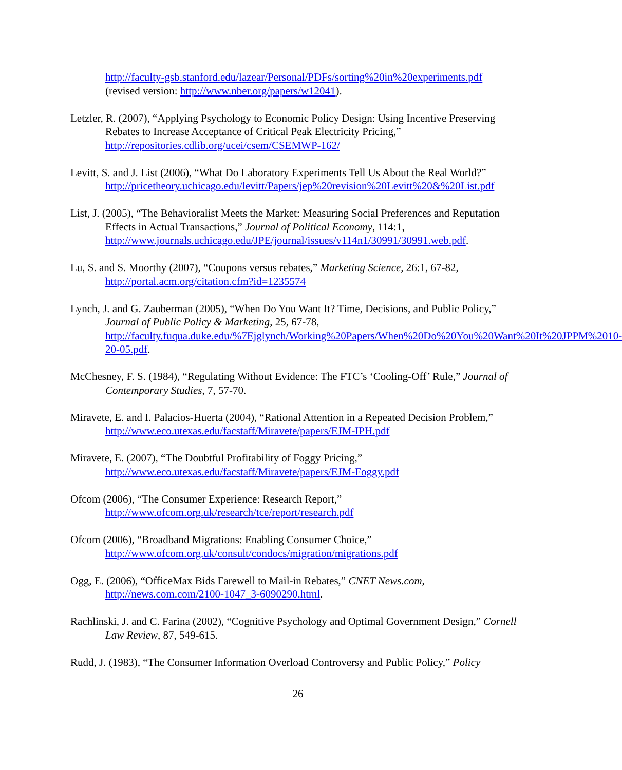http://faculty-gsb.stanford.edu/lazear/Personal/PDFs/sorting%20in%20experiments.pdf
(revised version: http://www.nber.org/papers/w12041).
Letzler, R. (2007), “Applying Psychology to Economic Policy Design: Using Incentive Preserving Rebates to Increase Acceptance of Critical Peak Electricity Pricing,” http://repositories.cdlib.org/ucei/csem/CSEMWP-162/
Levitt, S. and J. List (2006), “What Do Laboratory Experiments Tell Us About the Real World?” http://pricetheory.uchicago.edu/levitt/Papers/jep%20revision%20Levitt%20&%20List.pdf
List, J. (2005), “The Behavioralist Meets the Market: Measuring Social Preferences and Reputation Effects in Actual Transactions,” Journal of Political Economy, 114:1, http://www.journals.uchicago.edu/JPE/journal/issues/v114n1/30991/30991.web.pdf.
Lu, S. and S. Moorthy (2007), “Coupons versus rebates,” Marketing Science, 26:1, 67-82, http://portal.acm.org/citation.cfm?id=1235574
Lynch, J. and G. Zauberman (2005), “When Do You Want It? Time, Decisions, and Public Policy,” Journal of Public Policy & Marketing, 25, 67-78, http://faculty.fuqua.duke.edu/%7Ejglynch/Working%20Papers/When%20Do%20You%20Want%20It%20JPPM%2010-20-05.pdf.
McChesney, F. S. (1984), “Regulating Without Evidence: The FTC’s ‘Cooling-Off’ Rule,” Journal of Contemporary Studies, 7, 57-70.
Miravete, E. and I. Palacios-Huerta (2004), “Rational Attention in a Repeated Decision Problem,” http://www.eco.utexas.edu/facstaff/Miravete/papers/EJM-IPH.pdf
Miravete, E. (2007), “The Doubtful Profitability of Foggy Pricing,” http://www.eco.utexas.edu/facstaff/Miravete/papers/EJM-Foggy.pdf
Ofcom (2006), “The Consumer Experience: Research Report,” http://www.ofcom.org.uk/research/tce/report/research.pdf
Ofcom (2006), “Broadband Migrations: Enabling Consumer Choice,” http://www.ofcom.org.uk/consult/condocs/migration/migrations.pdf
Ogg, E. (2006), “OfficeMax Bids Farewell to Mail-in Rebates,” CNET News.com, http://news.com.com/2100-1047_3-6090290.html.
Rachlinski, J. and C. Farina (2002), “Cognitive Psychology and Optimal Government Design,” Cornell Law Review, 87, 549-615.
Rudd, J. (1983), “The Consumer Information Overload Controversy and Public Policy,” Policy
26